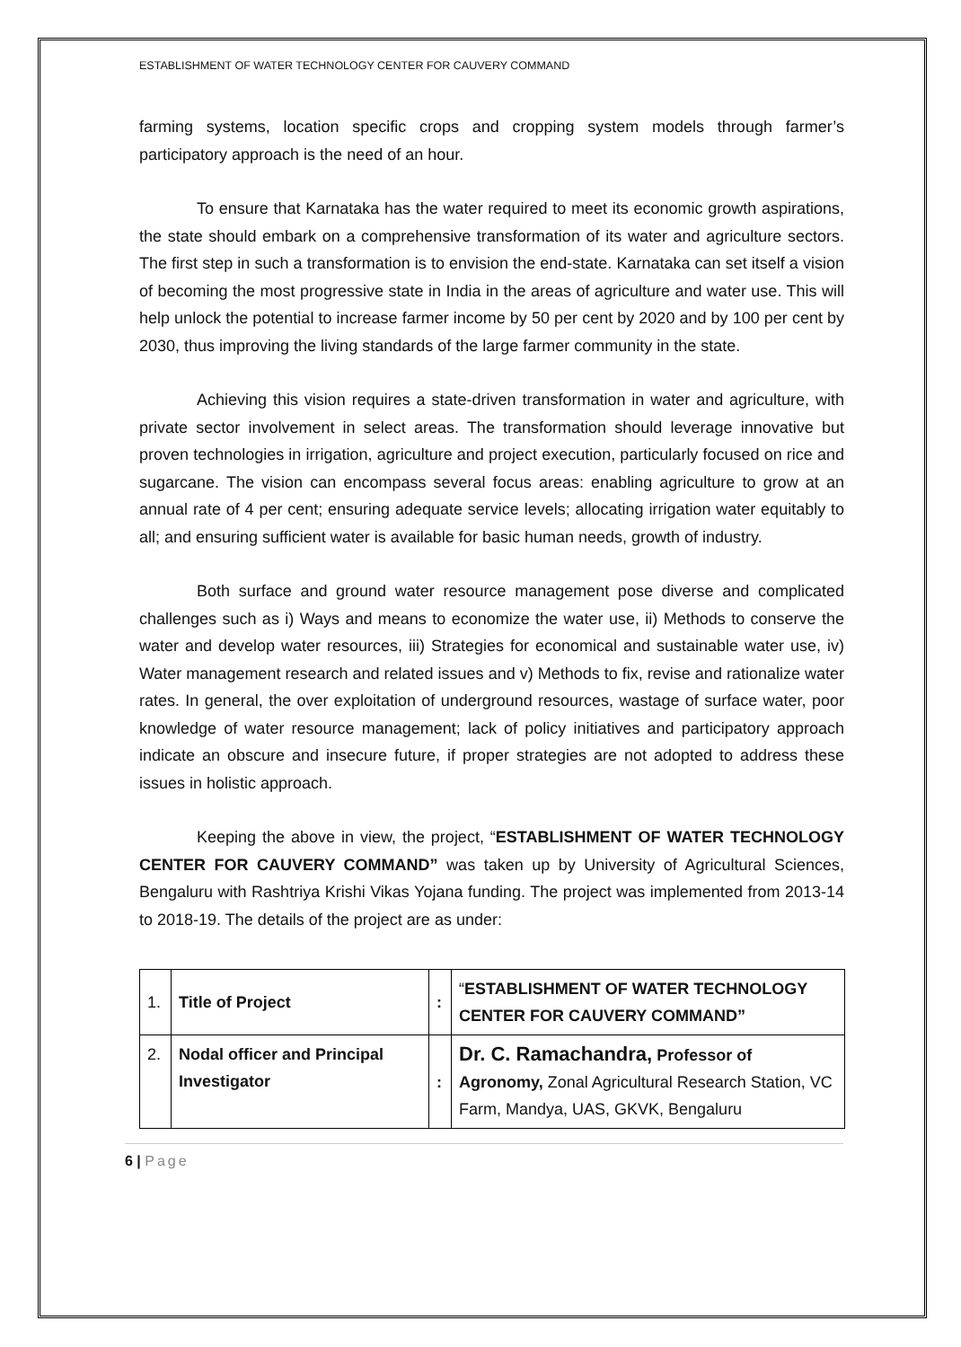ESTABLISHMENT OF WATER TECHNOLOGY CENTER FOR CAUVERY COMMAND
farming systems, location specific crops and cropping system models through farmer’s participatory approach is the need of an hour.
To ensure that Karnataka has the water required to meet its economic growth aspirations, the state should embark on a comprehensive transformation of its water and agriculture sectors. The first step in such a transformation is to envision the end-state. Karnataka can set itself a vision of becoming the most progressive state in India in the areas of agriculture and water use. This will help unlock the potential to increase farmer income by 50 per cent by 2020 and by 100 per cent by 2030, thus improving the living standards of the large farmer community in the state.
Achieving this vision requires a state-driven transformation in water and agriculture, with private sector involvement in select areas. The transformation should leverage innovative but proven technologies in irrigation, agriculture and project execution, particularly focused on rice and sugarcane. The vision can encompass several focus areas: enabling agriculture to grow at an annual rate of 4 per cent; ensuring adequate service levels; allocating irrigation water equitably to all; and ensuring sufficient water is available for basic human needs, growth of industry.
Both surface and ground water resource management pose diverse and complicated challenges such as i) Ways and means to economize the water use, ii) Methods to conserve the water and develop water resources, iii) Strategies for economical and sustainable water use, iv) Water management research and related issues and v) Methods to fix, revise and rationalize water rates. In general, the over exploitation of underground resources, wastage of surface water, poor knowledge of water resource management; lack of policy initiatives and participatory approach indicate an obscure and insecure future, if proper strategies are not adopted to address these issues in holistic approach.
Keeping the above in view, the project, “ESTABLISHMENT OF WATER TECHNOLOGY CENTER FOR CAUVERY COMMAND” was taken up by University of Agricultural Sciences, Bengaluru with Rashtriya Krishi Vikas Yojana funding. The project was implemented from 2013-14 to 2018-19. The details of the project are as under:
| 1. | Title of Project | : | “ ESTABLISHMENT OF WATER TECHNOLOGY CENTER FOR CAUVERY COMMAND” |
| 2. | Nodal officer and Principal Investigator | : | Dr. C. Ramachandra, Professor of Agronomy, Zonal Agricultural Research Station, VC Farm, Mandya, UAS, GKVK, Bengaluru |
6 | Page